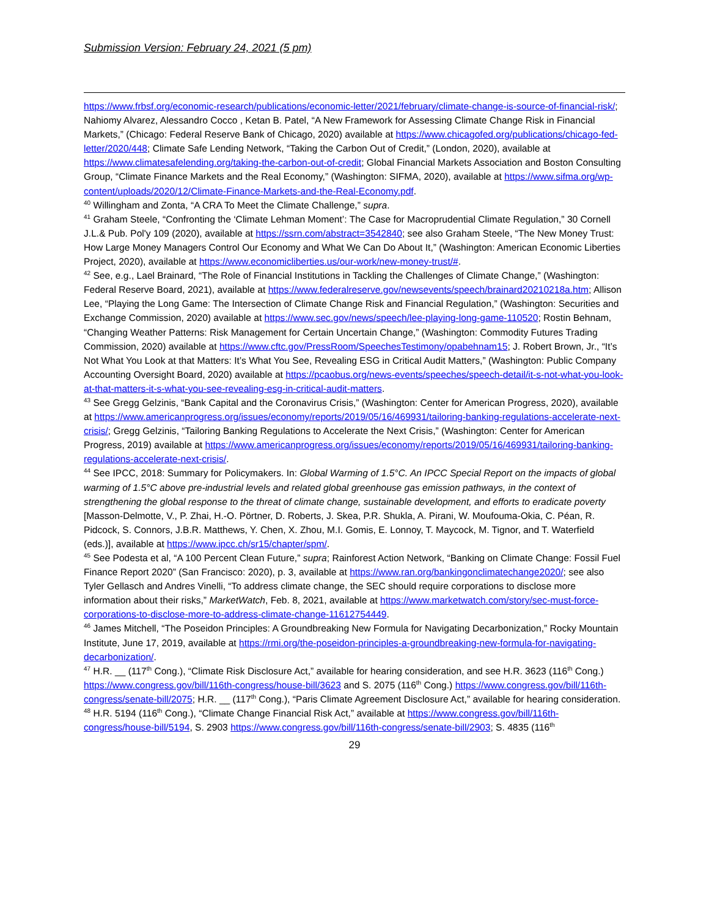Submission Version: February 24, 2021 (5 pm)
https://www.frbsf.org/economic-research/publications/economic-letter/2021/february/climate-change-is-source-of-financial-risk/; Nahiomy Alvarez, Alessandro Cocco , Ketan B. Patel, “A New Framework for Assessing Climate Change Risk in Financial Markets,” (Chicago: Federal Reserve Bank of Chicago, 2020) available at https://www.chicagofed.org/publications/chicago-fed-letter/2020/448; Climate Safe Lending Network, “Taking the Carbon Out of Credit,” (London, 2020), available at https://www.climatesafelending.org/taking-the-carbon-out-of-credit; Global Financial Markets Association and Boston Consulting Group, “Climate Finance Markets and the Real Economy,” (Washington: SIFMA, 2020), available at https://www.sifma.org/wp-content/uploads/2020/12/Climate-Finance-Markets-and-the-Real-Economy.pdf.
<sup>40</sup> Willingham and Zonta, “A CRA To Meet the Climate Challenge,” supra.
<sup>41</sup> Graham Steele, “Confronting the ‘Climate Lehman Moment’: The Case for Macroprudential Climate Regulation,” 30 Cornell J.L.& Pub. Pol'y 109 (2020), available at https://ssrn.com/abstract=3542840; see also Graham Steele, “The New Money Trust: How Large Money Managers Control Our Economy and What We Can Do About It,” (Washington: American Economic Liberties Project, 2020), available at https://www.economicliberties.us/our-work/new-money-trust/#.
<sup>42</sup> See, e.g., Lael Brainard, “The Role of Financial Institutions in Tackling the Challenges of Climate Change,” (Washington: Federal Reserve Board, 2021), available at https://www.federalreserve.gov/newsevents/speech/brainard20210218a.htm; Allison Lee, “Playing the Long Game: The Intersection of Climate Change Risk and Financial Regulation,” (Washington: Securities and Exchange Commission, 2020) available at https://www.sec.gov/news/speech/lee-playing-long-game-110520; Rostin Behnam, “Changing Weather Patterns: Risk Management for Certain Uncertain Change,” (Washington: Commodity Futures Trading Commission, 2020) available at https://www.cftc.gov/PressRoom/SpeechesTestimony/opabehnam15; J. Robert Brown, Jr., “It’s Not What You Look at that Matters: It’s What You See, Revealing ESG in Critical Audit Matters,” (Washington: Public Company Accounting Oversight Board, 2020) available at https://pcaobus.org/news-events/speeches/speech-detail/it-s-not-what-you-look-at-that-matters-it-s-what-you-see-revealing-esg-in-critical-audit-matters.
<sup>43</sup> See Gregg Gelzinis, “Bank Capital and the Coronavirus Crisis,” (Washington: Center for American Progress, 2020), available at https://www.americanprogress.org/issues/economy/reports/2019/05/16/469931/tailoring-banking-regulations-accelerate-next-crisis/; Gregg Gelzinis, “Tailoring Banking Regulations to Accelerate the Next Crisis,” (Washington: Center for American Progress, 2019) available at https://www.americanprogress.org/issues/economy/reports/2019/05/16/469931/tailoring-banking-regulations-accelerate-next-crisis/.
<sup>44</sup> See IPCC, 2018: Summary for Policymakers. In: Global Warming of 1.5°C. An IPCC Special Report on the impacts of global warming of 1.5°C above pre-industrial levels and related global greenhouse gas emission pathways, in the context of strengthening the global response to the threat of climate change, sustainable development, and efforts to eradicate poverty [Masson-Delmotte, V., P. Zhai, H.-O. Pörtner, D. Roberts, J. Skea, P.R. Shukla, A. Pirani, W. Moufouma-Okia, C. Péan, R. Pidcock, S. Connors, J.B.R. Matthews, Y. Chen, X. Zhou, M.I. Gomis, E. Lonnoy, T. Maycock, M. Tignor, and T. Waterfield (eds.)], available at https://www.ipcc.ch/sr15/chapter/spm/.
<sup>45</sup> See Podesta et al, “A 100 Percent Clean Future,” supra; Rainforest Action Network, “Banking on Climate Change: Fossil Fuel Finance Report 2020” (San Francisco: 2020), p. 3, available at https://www.ran.org/bankingonclimatechange2020/; see also Tyler Gellasch and Andres Vinelli, “To address climate change, the SEC should require corporations to disclose more information about their risks,” MarketWatch, Feb. 8, 2021, available at https://www.marketwatch.com/story/sec-must-force-corporations-to-disclose-more-to-address-climate-change-11612754449.
<sup>46</sup> James Mitchell, “The Poseidon Principles: A Groundbreaking New Formula for Navigating Decarbonization,” Rocky Mountain Institute, June 17, 2019, available at https://rmi.org/the-poseidon-principles-a-groundbreaking-new-formula-for-navigating-decarbonization/.
<sup>47</sup> H.R. __ (117<sup>th</sup> Cong.), “Climate Risk Disclosure Act,” available for hearing consideration, and see H.R. 3623 (116<sup>th</sup> Cong.) https://www.congress.gov/bill/116th-congress/house-bill/3623 and S. 2075 (116<sup>th</sup> Cong.) https://www.congress.gov/bill/116th-congress/senate-bill/2075; H.R. __ (117<sup>th</sup> Cong.), “Paris Climate Agreement Disclosure Act,” available for hearing consideration.
<sup>48</sup> H.R. 5194 (116<sup>th</sup> Cong.), “Climate Change Financial Risk Act,” available at https://www.congress.gov/bill/116th-congress/house-bill/5194, S. 2903 https://www.congress.gov/bill/116th-congress/senate-bill/2903; S. 4835 (116<sup>th</sup>
29